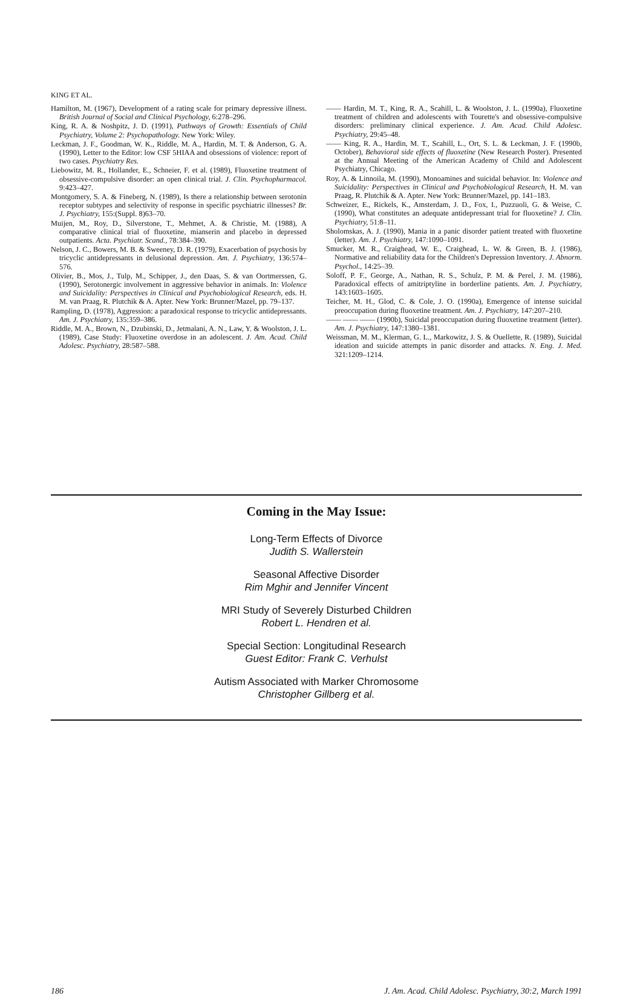KING ET AL.
Hamilton, M. (1967), Development of a rating scale for primary depressive illness. British Journal of Social and Clinical Psychology, 6:278–296.
King, R. A. & Noshpitz, J. D. (1991), Pathways of Growth: Essentials of Child Psychiatry, Volume 2: Psychopathology. New York: Wiley.
Leckman, J. F., Goodman, W. K., Riddle, M. A., Hardin, M. T. & Anderson, G. A. (1990), Letter to the Editor: low CSF 5HIAA and obsessions of violence: report of two cases. Psychiatry Res.
Liebowitz, M. R., Hollander, E., Schneier, F. et al. (1989), Fluoxetine treatment of obsessive-compulsive disorder: an open clinical trial. J. Clin. Psychopharmacol. 9:423–427.
Montgomery, S. A. & Fineberg, N. (1989), Is there a relationship between serotonin receptor subtypes and selectivity of response in specific psychiatric illnesses? Br. J. Psychiatry, 155:(Suppl. 8)63–70.
Muijen, M., Roy, D., Silverstone, T., Mehmet, A. & Christie, M. (1988), A comparative clinical trial of fluoxetine, mianserin and placebo in depressed outpatients. Acta. Psychiatr. Scand., 78:384–390.
Nelson, J. C., Bowers, M. B. & Sweeney, D. R. (1979), Exacerbation of psychosis by tricyclic antidepressants in delusional depression. Am. J. Psychiatry, 136:574–576.
Olivier, B., Mos, J., Tulp, M., Schipper, J., den Daas, S. & van Oortmerssen, G. (1990), Serotonergic involvement in aggressive behavior in animals. In: Violence and Suicidality: Perspectives in Clinical and Psychobiological Research, eds. H. M. van Praag, R. Plutchik & A. Apter. New York: Brunner/Mazel, pp. 79–137.
Rampling, D. (1978), Aggression: a paradoxical response to tricyclic antidepressants. Am. J. Psychiatry, 135:359–386.
Riddle, M. A., Brown, N., Dzubinski, D., Jetmalani, A. N., Law, Y. & Woolston, J. L. (1989), Case Study: Fluoxetine overdose in an adolescent. J. Am. Acad. Child Adolesc. Psychiatry, 28:587–588.
—— Hardin, M. T., King, R. A., Scahill, L. & Woolston, J. L. (1990a), Fluoxetine treatment of children and adolescents with Tourette's and obsessive-compulsive disorders: preliminary clinical experience. J. Am. Acad. Child Adolesc. Psychiatry, 29:45–48.
—— King, R. A., Hardin, M. T., Scahill, L., Ort, S. L. & Leckman, J. F. (1990b, October), Behavioral side effects of fluoxetine (New Research Poster). Presented at the Annual Meeting of the American Academy of Child and Adolescent Psychiatry, Chicago.
Roy, A. & Linnoila, M. (1990), Monoamines and suicidal behavior. In: Violence and Suicidality: Perspectives in Clinical and Psychobiological Research, H. M. van Praag, R. Plutchik & A. Apter. New York: Brunner/Mazel, pp. 141–183.
Schweizer, E., Rickels, K., Amsterdam, J. D., Fox, I., Puzzuoli, G. & Weise, C. (1990), What constitutes an adequate antidepressant trial for fluoxetine? J. Clin. Psychiatry, 51:8–11.
Sholomskas, A. J. (1990), Mania in a panic disorder patient treated with fluoxetine (letter). Am. J. Psychiatry, 147:1090–1091.
Smucker, M. R., Craighead, W. E., Craighead, L. W. & Green, B. J. (1986), Normative and reliability data for the Children's Depression Inventory. J. Abnorm. Psychol., 14:25–39.
Soloff, P. F., George, A., Nathan, R. S., Schulz, P. M. & Perel, J. M. (1986), Paradoxical effects of amitriptyline in borderline patients. Am. J. Psychiatry, 143:1603–1605.
Teicher, M. H., Glod, C. & Cole, J. O. (1990a), Emergence of intense suicidal preoccupation during fluoxetine treatment. Am. J. Psychiatry, 147:207–210.
—— —— —— (1990b), Suicidal preoccupation during fluoxetine treatment (letter). Am. J. Psychiatry, 147:1380–1381.
Weissman, M. M., Klerman, G. L., Markowitz, J. S. & Ouellette, R. (1989), Suicidal ideation and suicide attempts in panic disorder and attacks. N. Eng. J. Med. 321:1209–1214.
Coming in the May Issue:
Long-Term Effects of Divorce
Judith S. Wallerstein
Seasonal Affective Disorder
Rim Mghir and Jennifer Vincent
MRI Study of Severely Disturbed Children
Robert L. Hendren et al.
Special Section: Longitudinal Research
Guest Editor: Frank C. Verhulst
Autism Associated with Marker Chromosome
Christopher Gillberg et al.
186 J. Am. Acad. Child Adolesc. Psychiatry, 30:2, March 1991